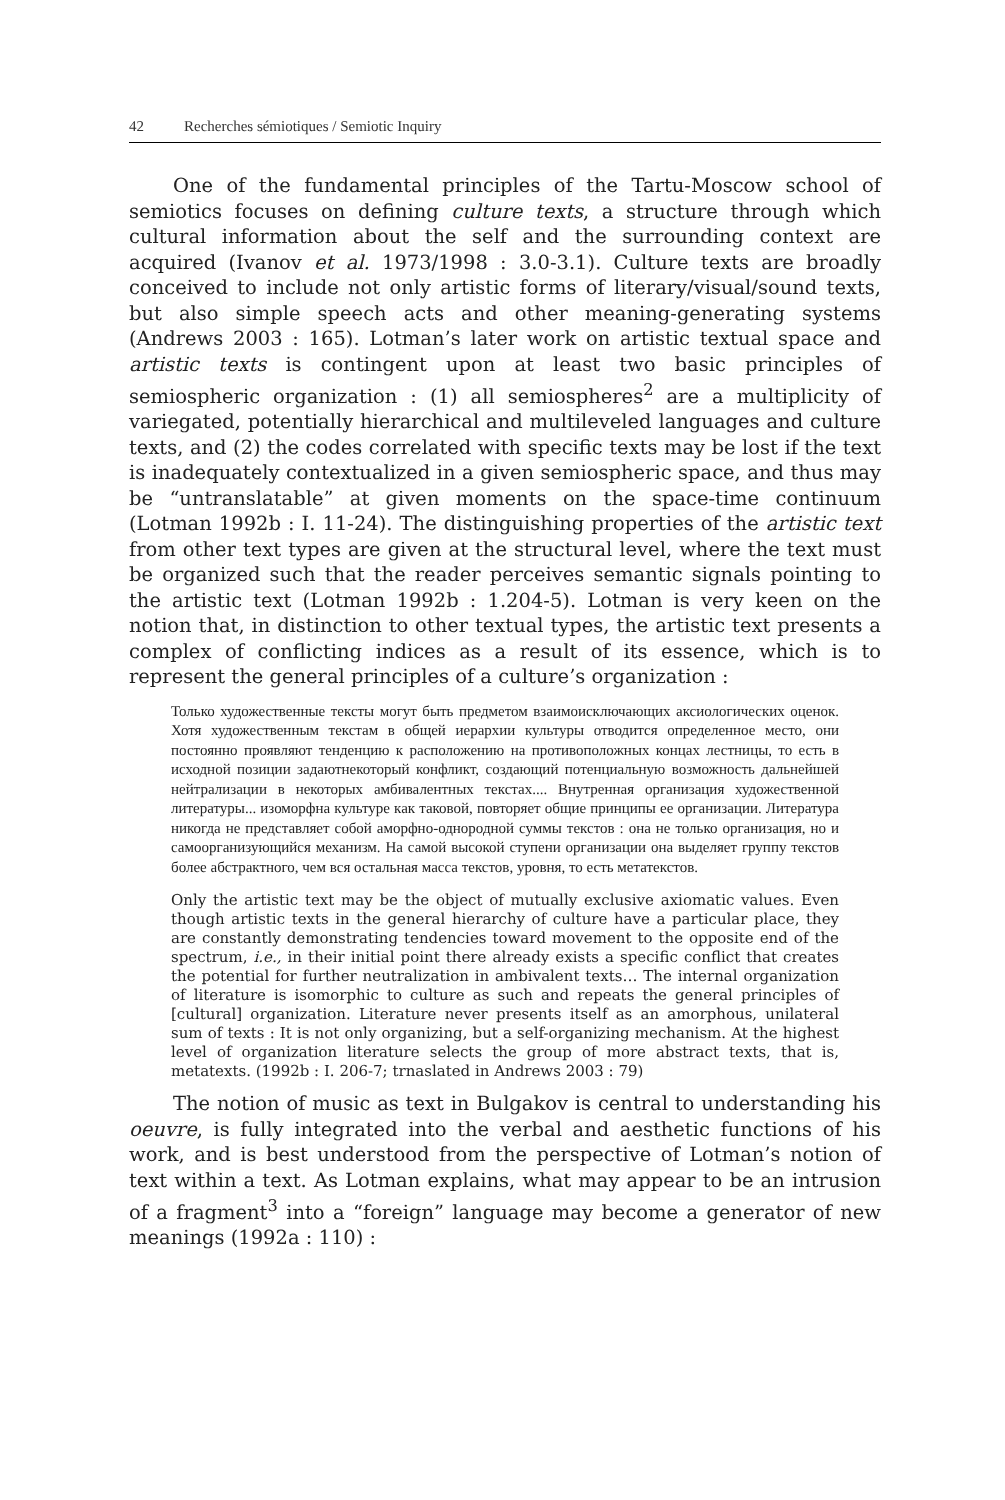42 Recherches sémiotiques / Semiotic Inquiry
One of the fundamental principles of the Tartu-Moscow school of semiotics focuses on defining culture texts, a structure through which cultural information about the self and the surrounding context are acquired (Ivanov et al. 1973/1998 : 3.0-3.1). Culture texts are broadly conceived to include not only artistic forms of literary/visual/sound texts, but also simple speech acts and other meaning-generating systems (Andrews 2003 : 165). Lotman’s later work on artistic textual space and artistic texts is contingent upon at least two basic principles of semiospheric organization : (1) all semiospheres<sup>2</sup> are a multiplicity of variegated, potentially hierarchical and multileveled languages and culture texts, and (2) the codes correlated with specific texts may be lost if the text is inadequately contextualized in a given semiospheric space, and thus may be “untranslatable” at given moments on the space-time continuum (Lotman 1992b : I. 11-24). The distinguishing properties of the artistic text from other text types are given at the structural level, where the text must be organized such that the reader perceives semantic signals pointing to the artistic text (Lotman 1992b : 1.204-5). Lotman is very keen on the notion that, in distinction to other textual types, the artistic text presents a complex of conflicting indices as a result of its essence, which is to represent the general principles of a culture’s organization :
Только художественные тексты могут быть предметом взаимоисключающих аксиологических оценок. Хотя художественным текстам в общей иерархии культуры отводится определенное место, они постоянно проявляют тенденцию к расположению на противоположных концах лестницы, то есть в исходной позиции задаютнекоторый конфликт, создающий потенциальную возможность дальнейшей нейтрализации в некоторых амбивалентных текстах.... Внутренная организация художественной литературы... изоморфна культуре как таковой, повторяет общие принципы ее организации. Литература никогда не представляет собой аморфно-однородной суммы текстов : она не только организация, но и самоорганизующийся механизм. На самой высокой ступени организации она выделяет группу текстов более абстрактного, чем вся остальная масса текстов, уровня, то есть метатекстов.
Only the artistic text may be the object of mutually exclusive axiomatic values. Even though artistic texts in the general hierarchy of culture have a particular place, they are constantly demonstrating tendencies toward movement to the opposite end of the spectrum, i.e., in their initial point there already exists a specific conflict that creates the potential for further neutralization in ambivalent texts… The internal organization of literature is isomorphic to culture as such and repeats the general principles of [cultural] organization. Literature never presents itself as an amorphous, unilateral sum of texts : It is not only organizing, but a self-organizing mechanism. At the highest level of organization literature selects the group of more abstract texts, that is, metatexts. (1992b : I. 206-7; trnaslated in Andrews 2003 : 79)
The notion of music as text in Bulgakov is central to understanding his oeuvre, is fully integrated into the verbal and aesthetic functions of his work, and is best understood from the perspective of Lotman’s notion of text within a text. As Lotman explains, what may appear to be an intrusion of a fragment<sup>3</sup> into a “foreign” language may become a generator of new meanings (1992a : 110) :